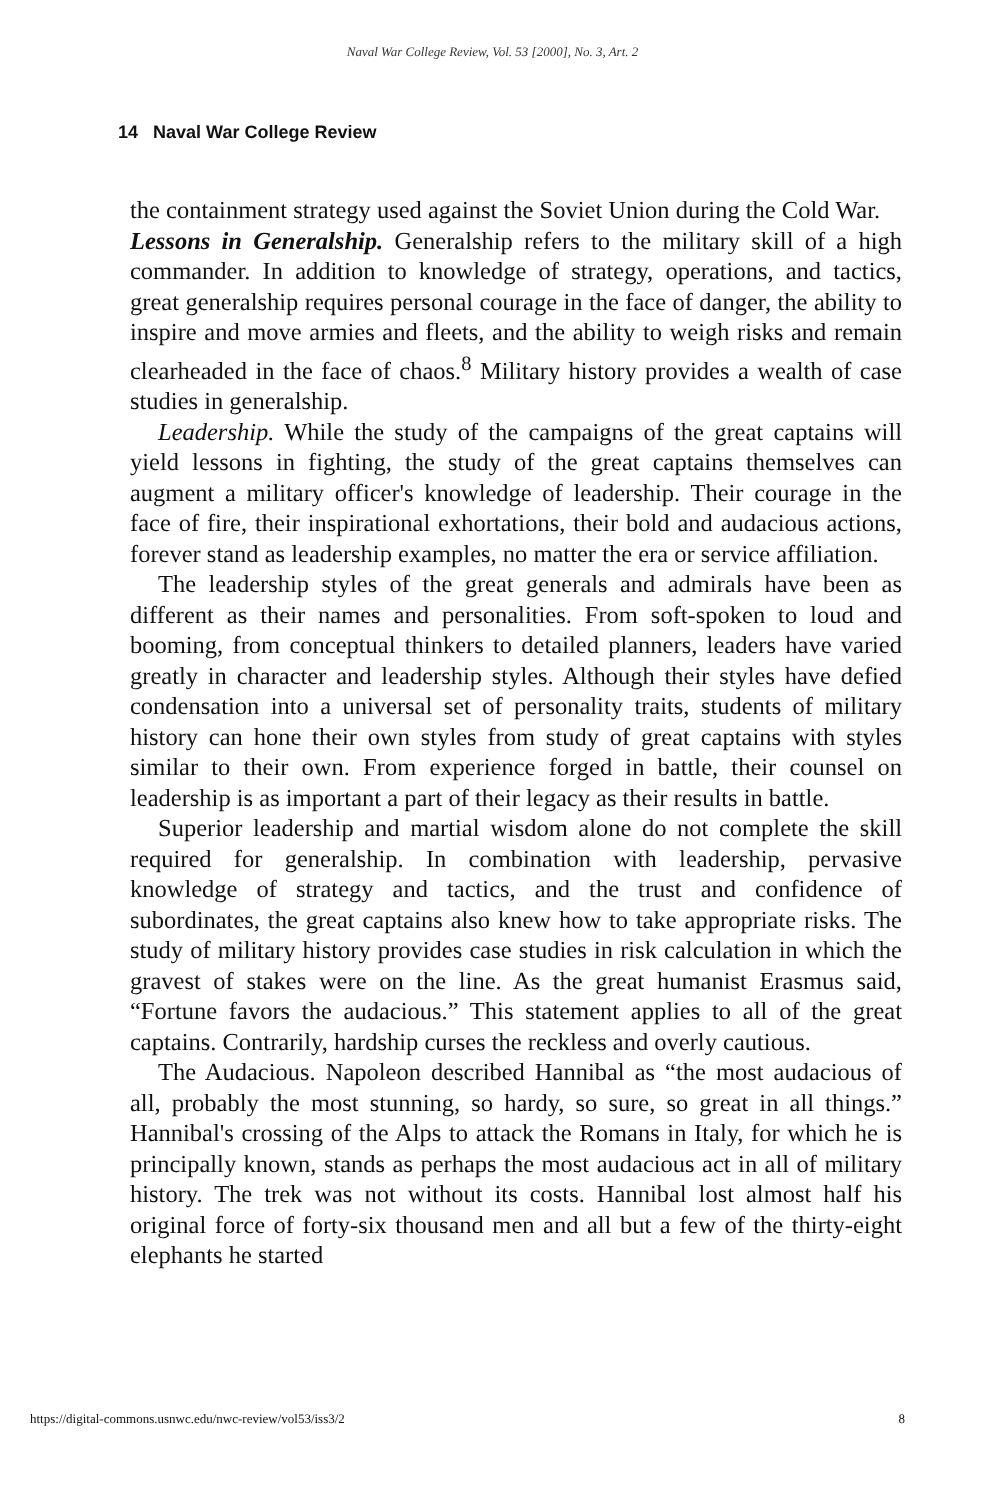Naval War College Review, Vol. 53 [2000], No. 3, Art. 2
14 Naval War College Review
the containment strategy used against the Soviet Union during the Cold War.
Lessons in Generalship. Generalship refers to the military skill of a high commander. In addition to knowledge of strategy, operations, and tactics, great generalship requires personal courage in the face of danger, the ability to inspire and move armies and fleets, and the ability to weigh risks and remain clearheaded in the face of chaos.<sup>8</sup> Military history provides a wealth of case studies in generalship.
Leadership. While the study of the campaigns of the great captains will yield lessons in fighting, the study of the great captains themselves can augment a military officer's knowledge of leadership. Their courage in the face of fire, their inspirational exhortations, their bold and audacious actions, forever stand as leadership examples, no matter the era or service affiliation.
The leadership styles of the great generals and admirals have been as different as their names and personalities. From soft-spoken to loud and booming, from conceptual thinkers to detailed planners, leaders have varied greatly in character and leadership styles. Although their styles have defied condensation into a universal set of personality traits, students of military history can hone their own styles from study of great captains with styles similar to their own. From experience forged in battle, their counsel on leadership is as important a part of their legacy as their results in battle.
Superior leadership and martial wisdom alone do not complete the skill required for generalship. In combination with leadership, pervasive knowledge of strategy and tactics, and the trust and confidence of subordinates, the great captains also knew how to take appropriate risks. The study of military history provides case studies in risk calculation in which the gravest of stakes were on the line. As the great humanist Erasmus said, “Fortune favors the audacious.” This statement applies to all of the great captains. Contrarily, hardship curses the reckless and overly cautious.
The Audacious. Napoleon described Hannibal as “the most audacious of all, probably the most stunning, so hardy, so sure, so great in all things.” Hannibal's crossing of the Alps to attack the Romans in Italy, for which he is principally known, stands as perhaps the most audacious act in all of military history. The trek was not without its costs. Hannibal lost almost half his original force of forty-six thousand men and all but a few of the thirty-eight elephants he started
https://digital-commons.usnwc.edu/nwc-review/vol53/iss3/2 8